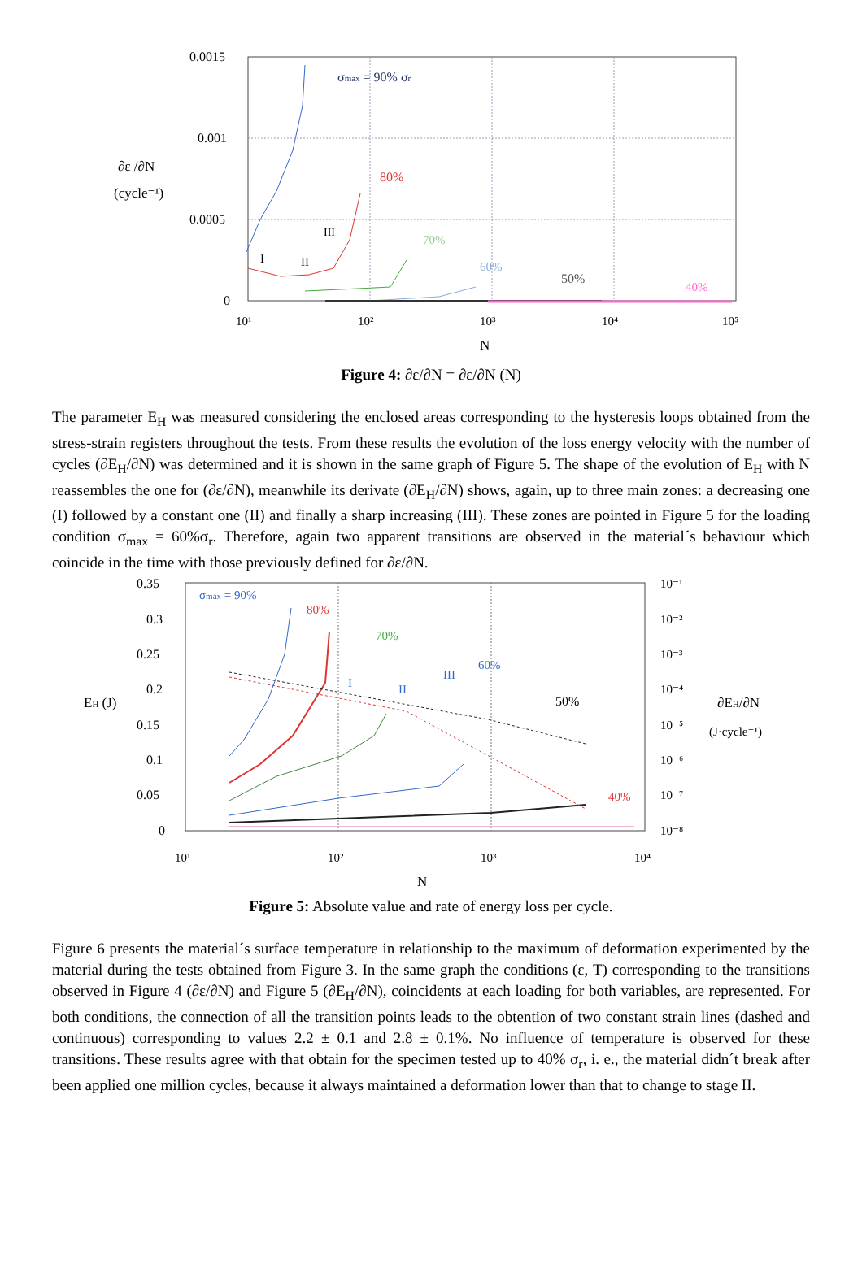0.0015
0.001
0.0005
0
∂ε /∂N
(cycle⁻¹)
σmax = 90% σr
80%
70%
60%
50%
40%
I
II
III
10¹
10²
10³
10⁴
10⁵
N
Figure 4: ∂ε/∂N = ∂ε/∂N (N)
The parameter E<sub>H</sub> was measured considering the enclosed areas corresponding to the hysteresis loops obtained from the stress-strain registers throughout the tests. From these results the evolution of the loss energy velocity with the number of cycles (∂E<sub>H</sub>/∂N) was determined and it is shown in the same graph of Figure 5. The shape of the evolution of E<sub>H</sub> with N reassembles the one for (∂ε/∂N), meanwhile its derivate (∂E<sub>H</sub>/∂N) shows, again, up to three main zones: a decreasing one (I) followed by a constant one (II) and finally a sharp increasing (III). These zones are pointed in Figure 5 for the loading condition σ<sub>max</sub> = 60%σ<sub>r</sub>. Therefore, again two apparent transitions are observed in the material´s behaviour which coincide in the time with those previously defined for ∂ε/∂N.
0.35
0.3
0.25
0.2
0.15
0.1
0.05
0
EH (J)
σmax = 90%
80%
70%
60%
50%
40%
I
II
III
10⁻¹
10⁻²
10⁻³
10⁻⁴
10⁻⁵
10⁻⁶
10⁻⁷
10⁻⁸
∂EH/∂N
(J·cycle⁻¹)
10¹
10²
10³
10⁴
N
Figure 5: Absolute value and rate of energy loss per cycle.
Figure 6 presents the material´s surface temperature in relationship to the maximum of deformation experimented by the material during the tests obtained from Figure 3. In the same graph the conditions (ε, T) corresponding to the transitions observed in Figure 4 (∂ε/∂N) and Figure 5 (∂E<sub>H</sub>/∂N), coincidents at each loading for both variables, are represented. For both conditions, the connection of all the transition points leads to the obtention of two constant strain lines (dashed and continuous) corresponding to values 2.2 ± 0.1 and 2.8 ± 0.1%. No influence of temperature is observed for these transitions. These results agree with that obtain for the specimen tested up to 40% σ<sub>r</sub>, i. e., the material didn´t break after been applied one million cycles, because it always maintained a deformation lower than that to change to stage II.